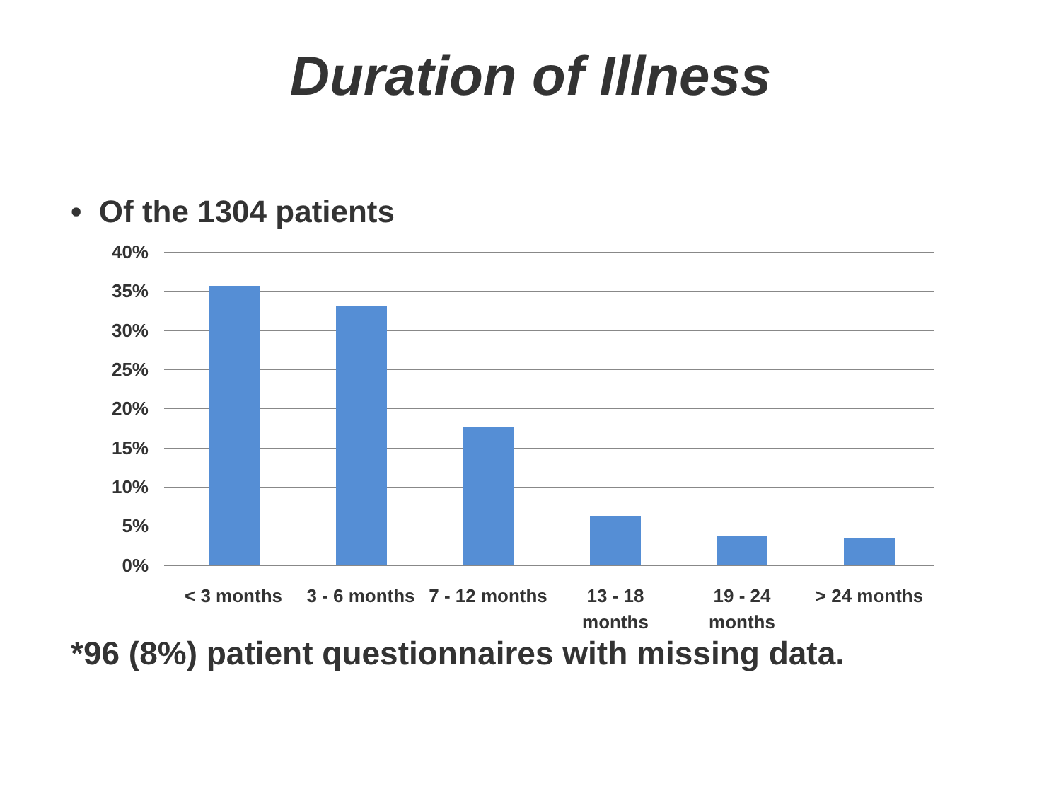Duration of Illness
• Of the 1304 patients
40%
35%
30%
25%
20%
15%
10%
5%
0%
< 3 months
3 - 6 months
7 - 12 months
13 - 18
months
19 - 24
months
> 24 months
*96 (8%) patient questionnaires with missing data.